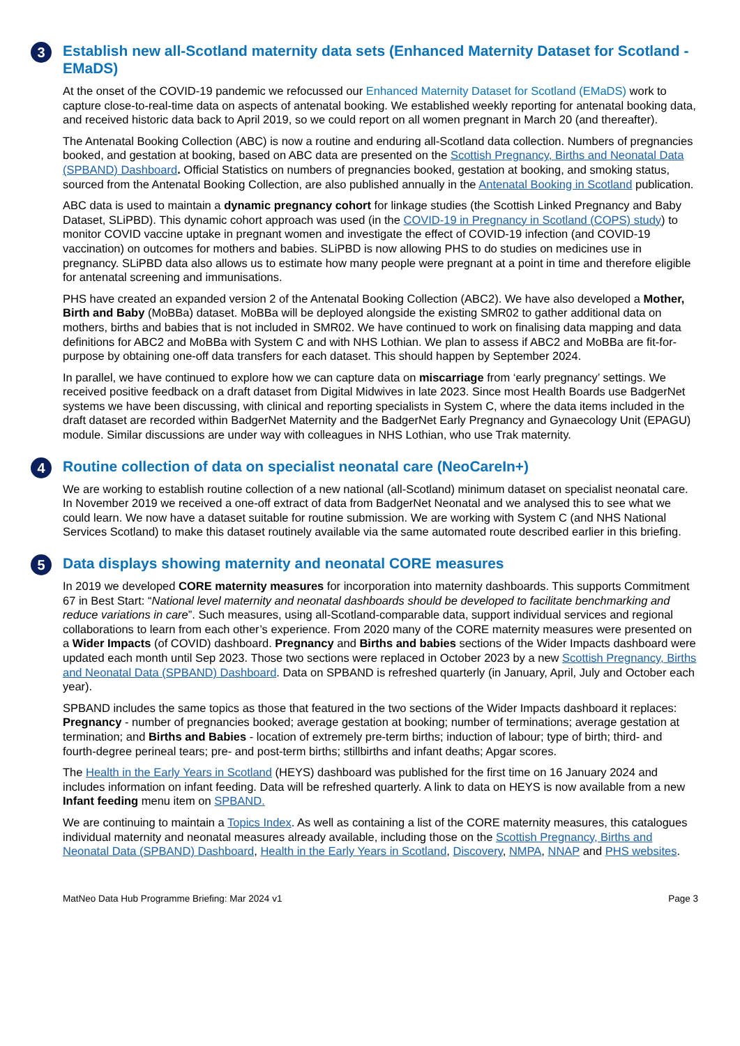3 Establish new all-Scotland maternity data sets (Enhanced Maternity Dataset for Scotland - EMaDS)
At the onset of the COVID-19 pandemic we refocussed our Enhanced Maternity Dataset for Scotland (EMaDS) work to capture close-to-real-time data on aspects of antenatal booking. We established weekly reporting for antenatal booking data, and received historic data back to April 2019, so we could report on all women pregnant in March 20 (and thereafter).
The Antenatal Booking Collection (ABC) is now a routine and enduring all-Scotland data collection. Numbers of pregnancies booked, and gestation at booking, based on ABC data are presented on the Scottish Pregnancy, Births and Neonatal Data (SPBAND) Dashboard. Official Statistics on numbers of pregnancies booked, gestation at booking, and smoking status, sourced from the Antenatal Booking Collection, are also published annually in the Antenatal Booking in Scotland publication.
ABC data is used to maintain a dynamic pregnancy cohort for linkage studies (the Scottish Linked Pregnancy and Baby Dataset, SLiPBD). This dynamic cohort approach was used (in the COVID-19 in Pregnancy in Scotland (COPS) study) to monitor COVID vaccine uptake in pregnant women and investigate the effect of COVID-19 infection (and COVID-19 vaccination) on outcomes for mothers and babies. SLiPBD is now allowing PHS to do studies on medicines use in pregnancy. SLiPBD data also allows us to estimate how many people were pregnant at a point in time and therefore eligible for antenatal screening and immunisations.
PHS have created an expanded version 2 of the Antenatal Booking Collection (ABC2). We have also developed a Mother, Birth and Baby (MoBBa) dataset. MoBBa will be deployed alongside the existing SMR02 to gather additional data on mothers, births and babies that is not included in SMR02. We have continued to work on finalising data mapping and data definitions for ABC2 and MoBBa with System C and with NHS Lothian. We plan to assess if ABC2 and MoBBa are fit-for-purpose by obtaining one-off data transfers for each dataset. This should happen by September 2024.
In parallel, we have continued to explore how we can capture data on miscarriage from ‘early pregnancy’ settings. We received positive feedback on a draft dataset from Digital Midwives in late 2023. Since most Health Boards use BadgerNet systems we have been discussing, with clinical and reporting specialists in System C, where the data items included in the draft dataset are recorded within BadgerNet Maternity and the BadgerNet Early Pregnancy and Gynaecology Unit (EPAGU) module. Similar discussions are under way with colleagues in NHS Lothian, who use Trak maternity.
4 Routine collection of data on specialist neonatal care (NeoCareIn+)
We are working to establish routine collection of a new national (all-Scotland) minimum dataset on specialist neonatal care. In November 2019 we received a one-off extract of data from BadgerNet Neonatal and we analysed this to see what we could learn. We now have a dataset suitable for routine submission. We are working with System C (and NHS National Services Scotland) to make this dataset routinely available via the same automated route described earlier in this briefing.
5 Data displays showing maternity and neonatal CORE measures
In 2019 we developed CORE maternity measures for incorporation into maternity dashboards. This supports Commitment 67 in Best Start: “National level maternity and neonatal dashboards should be developed to facilitate benchmarking and reduce variations in care”. Such measures, using all-Scotland-comparable data, support individual services and regional collaborations to learn from each other’s experience. From 2020 many of the CORE maternity measures were presented on a Wider Impacts (of COVID) dashboard. Pregnancy and Births and babies sections of the Wider Impacts dashboard were updated each month until Sep 2023. Those two sections were replaced in October 2023 by a new Scottish Pregnancy, Births and Neonatal Data (SPBAND) Dashboard. Data on SPBAND is refreshed quarterly (in January, April, July and October each year).
SPBAND includes the same topics as those that featured in the two sections of the Wider Impacts dashboard it replaces: Pregnancy - number of pregnancies booked; average gestation at booking; number of terminations; average gestation at termination; and Births and Babies - location of extremely pre-term births; induction of labour; type of birth; third- and fourth-degree perineal tears; pre- and post-term births; stillbirths and infant deaths; Apgar scores.
The Health in the Early Years in Scotland (HEYS) dashboard was published for the first time on 16 January 2024 and includes information on infant feeding. Data will be refreshed quarterly. A link to data on HEYS is now available from a new Infant feeding menu item on SPBAND.
We are continuing to maintain a Topics Index. As well as containing a list of the CORE maternity measures, this catalogues individual maternity and neonatal measures already available, including those on the Scottish Pregnancy, Births and Neonatal Data (SPBAND) Dashboard, Health in the Early Years in Scotland, Discovery, NMPA, NNAP and PHS websites.
MatNeo Data Hub Programme Briefing: Mar 2024 v1 Page 3